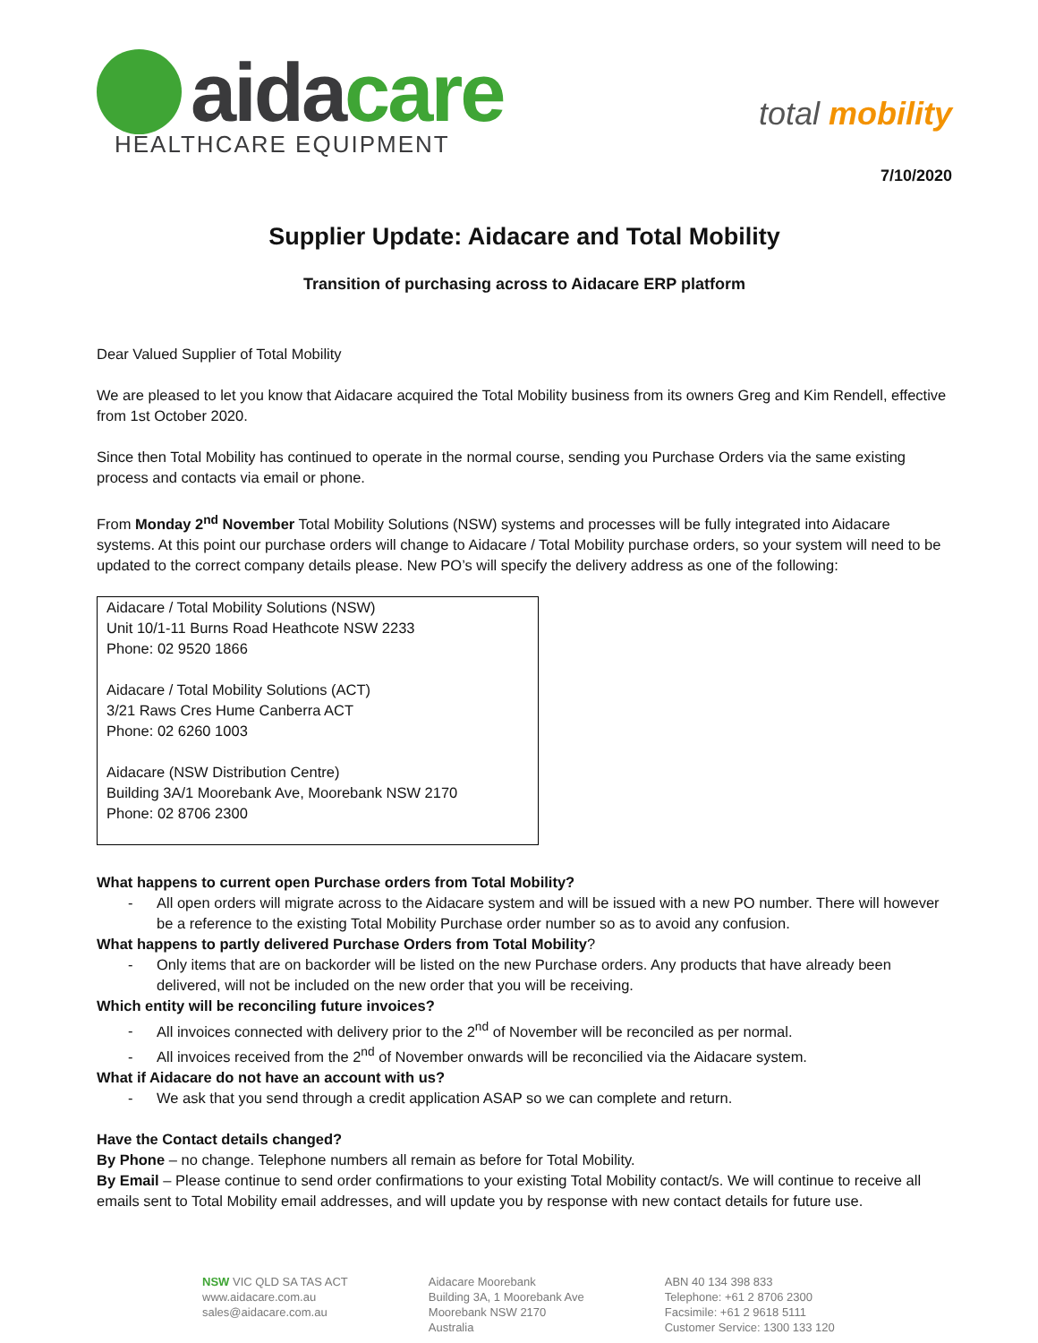aidacare
HEALTHCARE EQUIPMENT
total mobility
7/10/2020
Supplier Update: Aidacare and Total Mobility
Transition of purchasing across to Aidacare ERP platform
Dear Valued Supplier of Total Mobility
We are pleased to let you know that Aidacare acquired the Total Mobility business from its owners Greg and Kim Rendell, effective from 1st October 2020.
Since then Total Mobility has continued to operate in the normal course, sending you Purchase Orders via the same existing process and contacts via email or phone.
From Monday 2<sup>nd</sup> November Total Mobility Solutions (NSW) systems and processes will be fully integrated into Aidacare systems. At this point our purchase orders will change to Aidacare / Total Mobility purchase orders, so your system will need to be updated to the correct company details please. New PO’s will specify the delivery address as one of the following:
Aidacare / Total Mobility Solutions (NSW)
Unit 10/1-11 Burns Road Heathcote NSW 2233
Phone: 02 9520 1866
Aidacare / Total Mobility Solutions (ACT)
3/21 Raws Cres Hume Canberra ACT
Phone: 02 6260 1003
Aidacare (NSW Distribution Centre)
Building 3A/1 Moorebank Ave, Moorebank NSW 2170
Phone: 02 8706 2300
What happens to current open Purchase orders from Total Mobility?
All open orders will migrate across to the Aidacare system and will be issued with a new PO number. There will however be a reference to the existing Total Mobility Purchase order number so as to avoid any confusion.
What happens to partly delivered Purchase Orders from Total Mobility?
Only items that are on backorder will be listed on the new Purchase orders. Any products that have already been delivered, will not be included on the new order that you will be receiving.
Which entity will be reconciling future invoices?
All invoices connected with delivery prior to the 2<sup>nd</sup> of November will be reconciled as per normal.
All invoices received from the 2<sup>nd</sup> of November onwards will be reconcilied via the Aidacare system.
What if Aidacare do not have an account with us?
We ask that you send through a credit application ASAP so we can complete and return.
Have the Contact details changed?
By Phone – no change. Telephone numbers all remain as before for Total Mobility.
By Email – Please continue to send order confirmations to your existing Total Mobility contact/s. We will continue to receive all emails sent to Total Mobility email addresses, and will update you by response with new contact details for future use.
NSW VIC QLD SA TAS ACT
www.aidacare.com.au
sales@aidacare.com.au
Aidacare Moorebank
Building 3A, 1 Moorebank Ave
Moorebank NSW 2170
Australia
ABN 40 134 398 833
Telephone: +61 2 8706 2300
Facsimile: +61 2 9618 5111
Customer Service: 1300 133 120